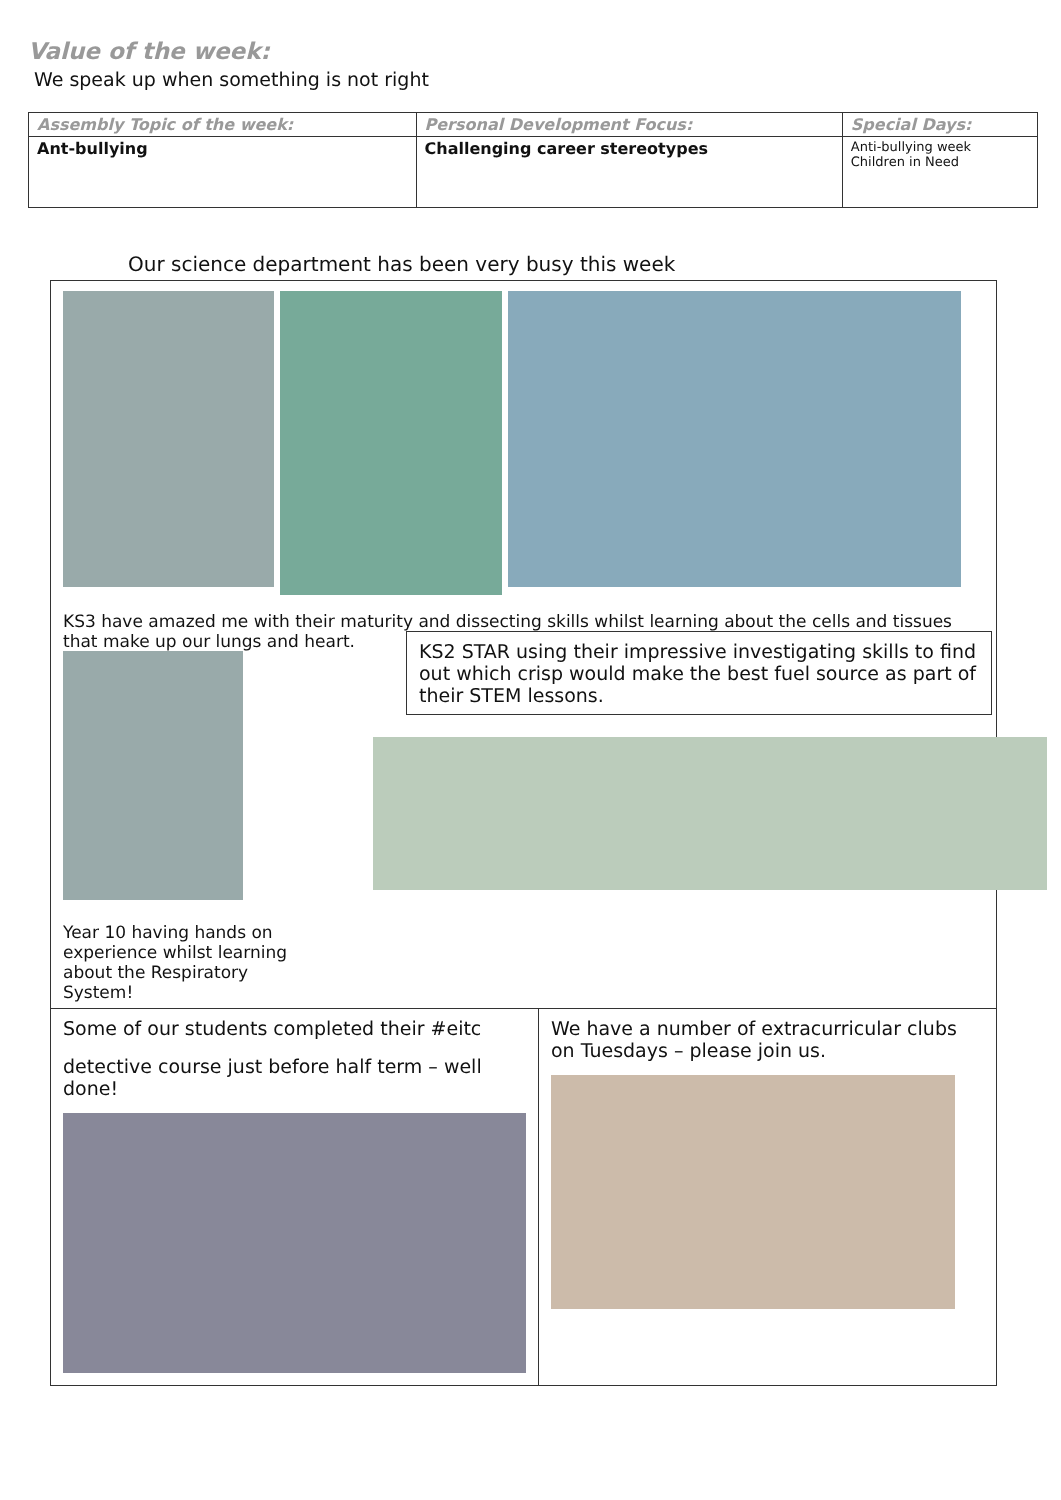Value of the week:
We speak up when something is not right
| Assembly Topic of the week: | Personal Development Focus: | Special Days: |
| --- | --- | --- |
| Ant-bullying | Challenging career stereotypes | Anti-bullying week Children in Need |
Our science department has been very busy this week
KS3 have amazed me with their maturity and dissecting skills whilst learning about the cells and tissues that make up our lungs and heart.
Year 10 having hands on experience whilst learning about the Respiratory System!
KS2 STAR using their impressive investigating skills to find out which crisp would make the best fuel source as part of their STEM lessons.
Some of our students completed their #eitc
detective course just before half term – well done!
We have a number of extracurricular clubs on Tuesdays – please join us.